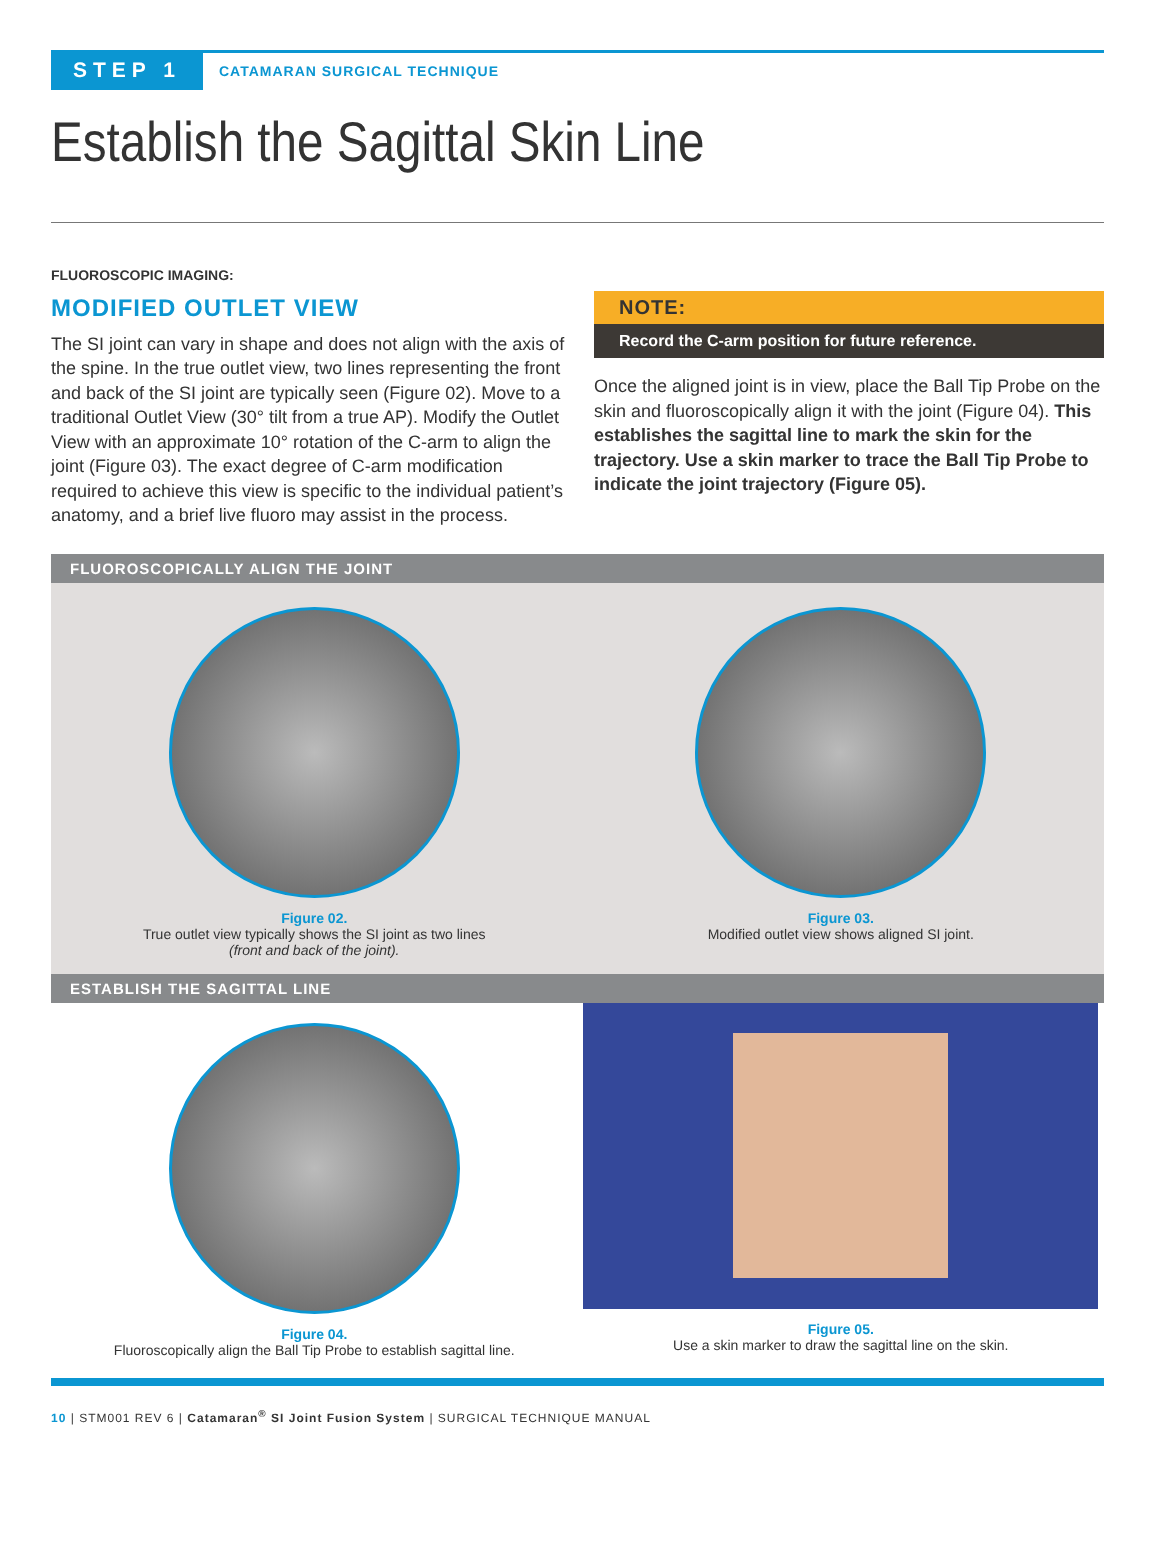STEP 1 CATAMARAN SURGICAL TECHNIQUE
Establish the Sagittal Skin Line
FLUOROSCOPIC IMAGING:
MODIFIED OUTLET VIEW
The SI joint can vary in shape and does not align with the axis of the spine. In the true outlet view, two lines representing the front and back of the SI joint are typically seen (Figure 02). Move to a traditional Outlet View (30° tilt from a true AP). Modify the Outlet View with an approximate 10° rotation of the C-arm to align the joint (Figure 03). The exact degree of C-arm modification required to achieve this view is specific to the individual patient’s anatomy, and a brief live fluoro may assist in the process.
NOTE:
Record the C-arm position for future reference.
Once the aligned joint is in view, place the Ball Tip Probe on the skin and fluoroscopically align it with the joint (Figure 04). This establishes the sagittal line to mark the skin for the trajectory. Use a skin marker to trace the Ball Tip Probe to indicate the joint trajectory (Figure 05).
FLUOROSCOPICALLY ALIGN THE JOINT
Figure 02.
True outlet view typically shows the SI joint as two lines
(front and back of the joint).
Figure 03.
Modified outlet view shows aligned SI joint.
ESTABLISH THE SAGITTAL LINE
Figure 04.
Fluoroscopically align the Ball Tip Probe to establish sagittal line.
Figure 05.
Use a skin marker to draw the sagittal line on the skin.
10 | STM001 REV 6 | Catamaran<sup>®</sup> SI Joint Fusion System | SURGICAL TECHNIQUE MANUAL